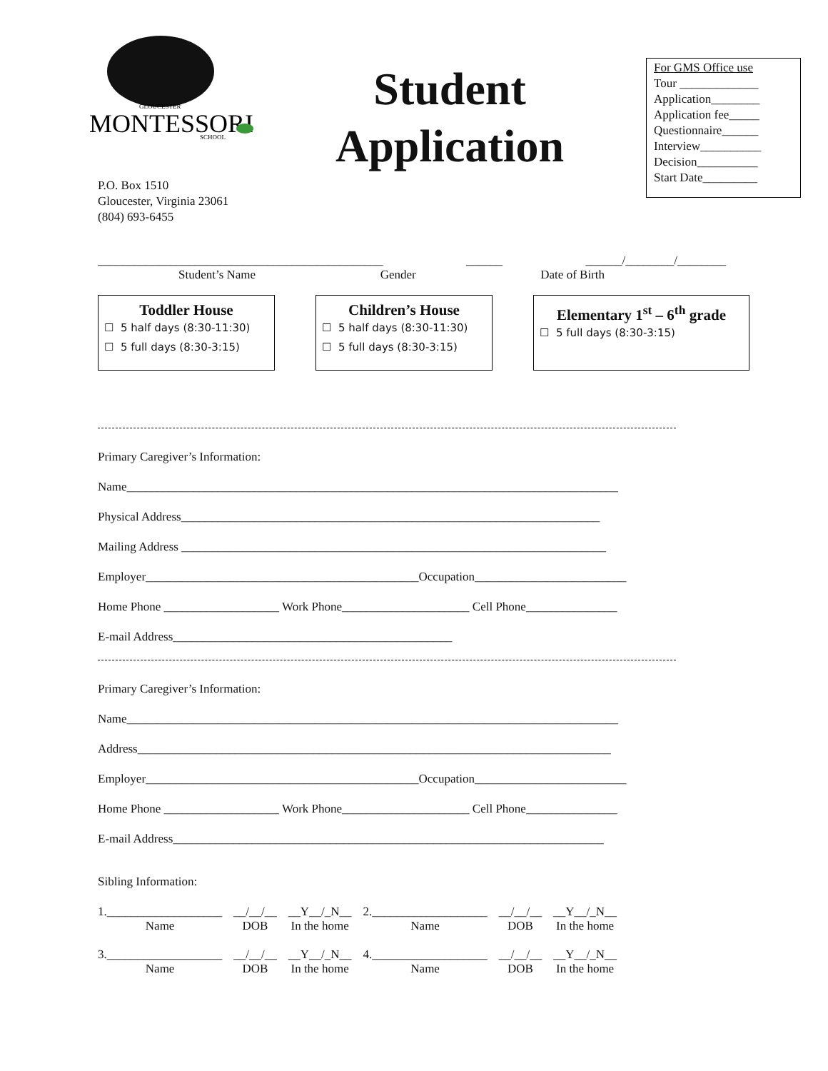MONTESSORI
GLOUCESTER
SCHOOL
Student
Application
For GMS Office use
Tour _____________
Application________
Application fee_____
Questionnaire______
Interview__________
Decision__________
Start Date_________
P.O. Box 1510
Gloucester, Virginia 23061
(804) 693-6455
_______________________________________________ ______ ______/________/________
Student’s Name Gender Date of Birth
Toddler House
☐ 5 half days (8:30-11:30)
☐ 5 full days (8:30-3:15)
Children’s House
☐ 5 half days (8:30-11:30)
☐ 5 full days (8:30-3:15)
Elementary 1<sup>st</sup> – 6<sup>th</sup> grade
☐ 5 full days (8:30-3:15)
Primary Caregiver’s Information:
Name_________________________________________________________________________________
Physical Address_____________________________________________________________________
Mailing Address ______________________________________________________________________
Employer_____________________________________________Occupation_________________________
Home Phone ___________________ Work Phone_____________________ Cell Phone_______________
E-mail Address______________________________________________
Primary Caregiver’s Information:
Name_________________________________________________________________________________
Address______________________________________________________________________________
Employer_____________________________________________Occupation_________________________
Home Phone ___________________ Work Phone_____________________ Cell Phone_______________
E-mail Address_______________________________________________________________________
Sibling Information:
| 1.___________________ | __/__/__ | __Y__/_N__ | 2.___________________ | __/__/__ | __Y__/_N__ |
| Name | DOB | In the home | Name | DOB | In the home |
| 3.___________________ | __/__/__ | __Y__/_N__ | 4.___________________ | __/__/__ | __Y__/_N__ |
| Name | DOB | In the home | Name | DOB | In the home |